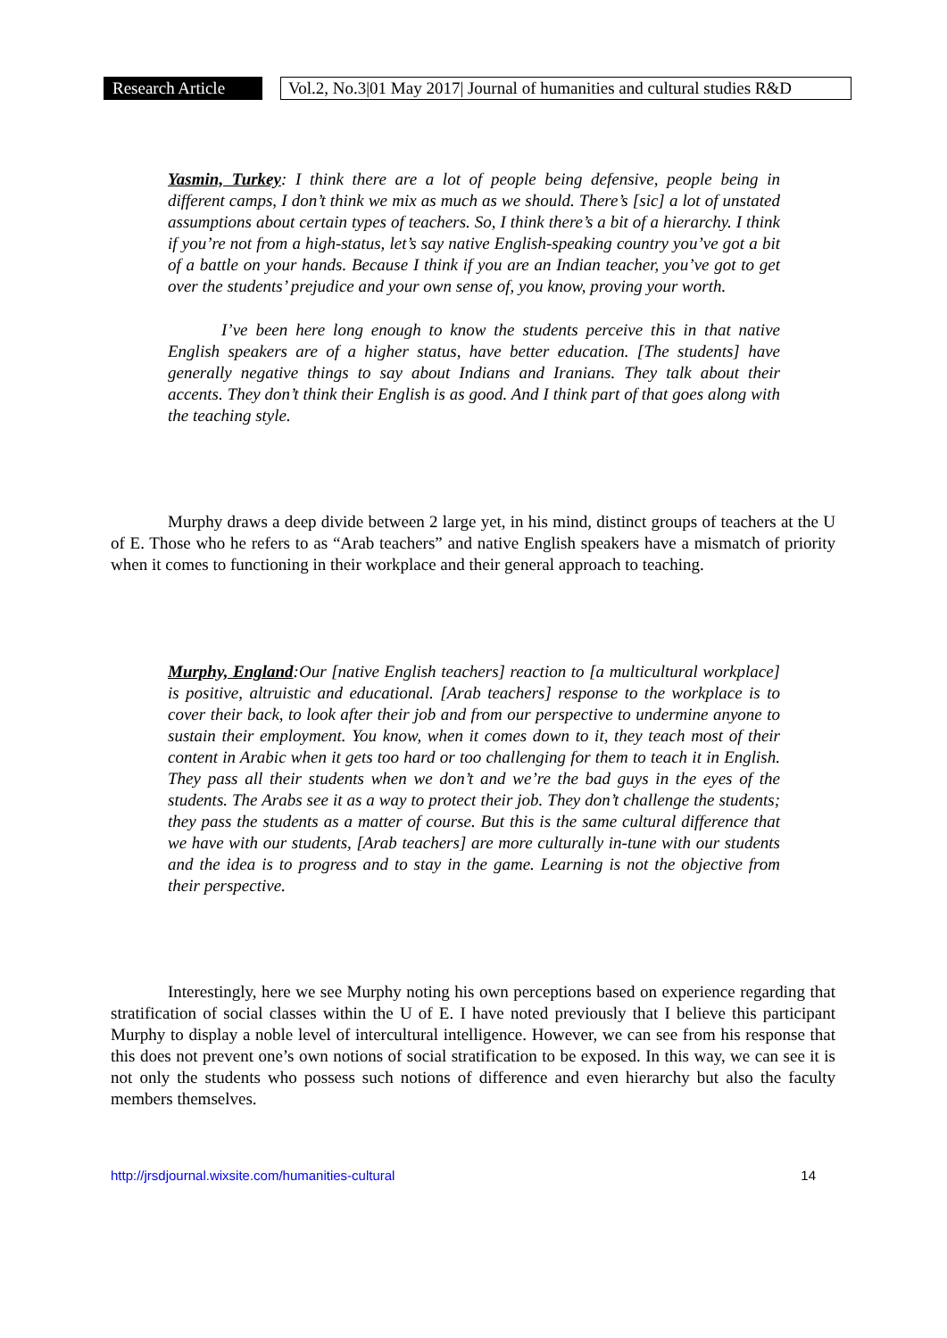Research Article Vol.2, No.3|01 May 2017| Journal of humanities and cultural studies R&D
Yasmin, Turkey: I think there are a lot of people being defensive, people being in different camps, I don’t think we mix as much as we should. There’s [sic] a lot of unstated assumptions about certain types of teachers. So, I think there’s a bit of a hierarchy. I think if you’re not from a high-status, let’s say native English-speaking country you’ve got a bit of a battle on your hands. Because I think if you are an Indian teacher, you’ve got to get over the students’ prejudice and your own sense of, you know, proving your worth.
I’ve been here long enough to know the students perceive this in that native English speakers are of a higher status, have better education. [The students] have generally negative things to say about Indians and Iranians. They talk about their accents. They don’t think their English is as good. And I think part of that goes along with the teaching style.
Murphy draws a deep divide between 2 large yet, in his mind, distinct groups of teachers at the U of E. Those who he refers to as “Arab teachers” and native English speakers have a mismatch of priority when it comes to functioning in their workplace and their general approach to teaching.
Murphy, England:Our [native English teachers] reaction to [a multicultural workplace] is positive, altruistic and educational. [Arab teachers] response to the workplace is to cover their back, to look after their job and from our perspective to undermine anyone to sustain their employment. You know, when it comes down to it, they teach most of their content in Arabic when it gets too hard or too challenging for them to teach it in English. They pass all their students when we don’t and we’re the bad guys in the eyes of the students. The Arabs see it as a way to protect their job. They don’t challenge the students; they pass the students as a matter of course. But this is the same cultural difference that we have with our students, [Arab teachers] are more culturally in-tune with our students and the idea is to progress and to stay in the game. Learning is not the objective from their perspective.
Interestingly, here we see Murphy noting his own perceptions based on experience regarding that stratification of social classes within the U of E. I have noted previously that I believe this participant Murphy to display a noble level of intercultural intelligence. However, we can see from his response that this does not prevent one’s own notions of social stratification to be exposed. In this way, we can see it is not only the students who possess such notions of difference and even hierarchy but also the faculty members themselves.
http://jrsdjournal.wixsite.com/humanities-cultural 14